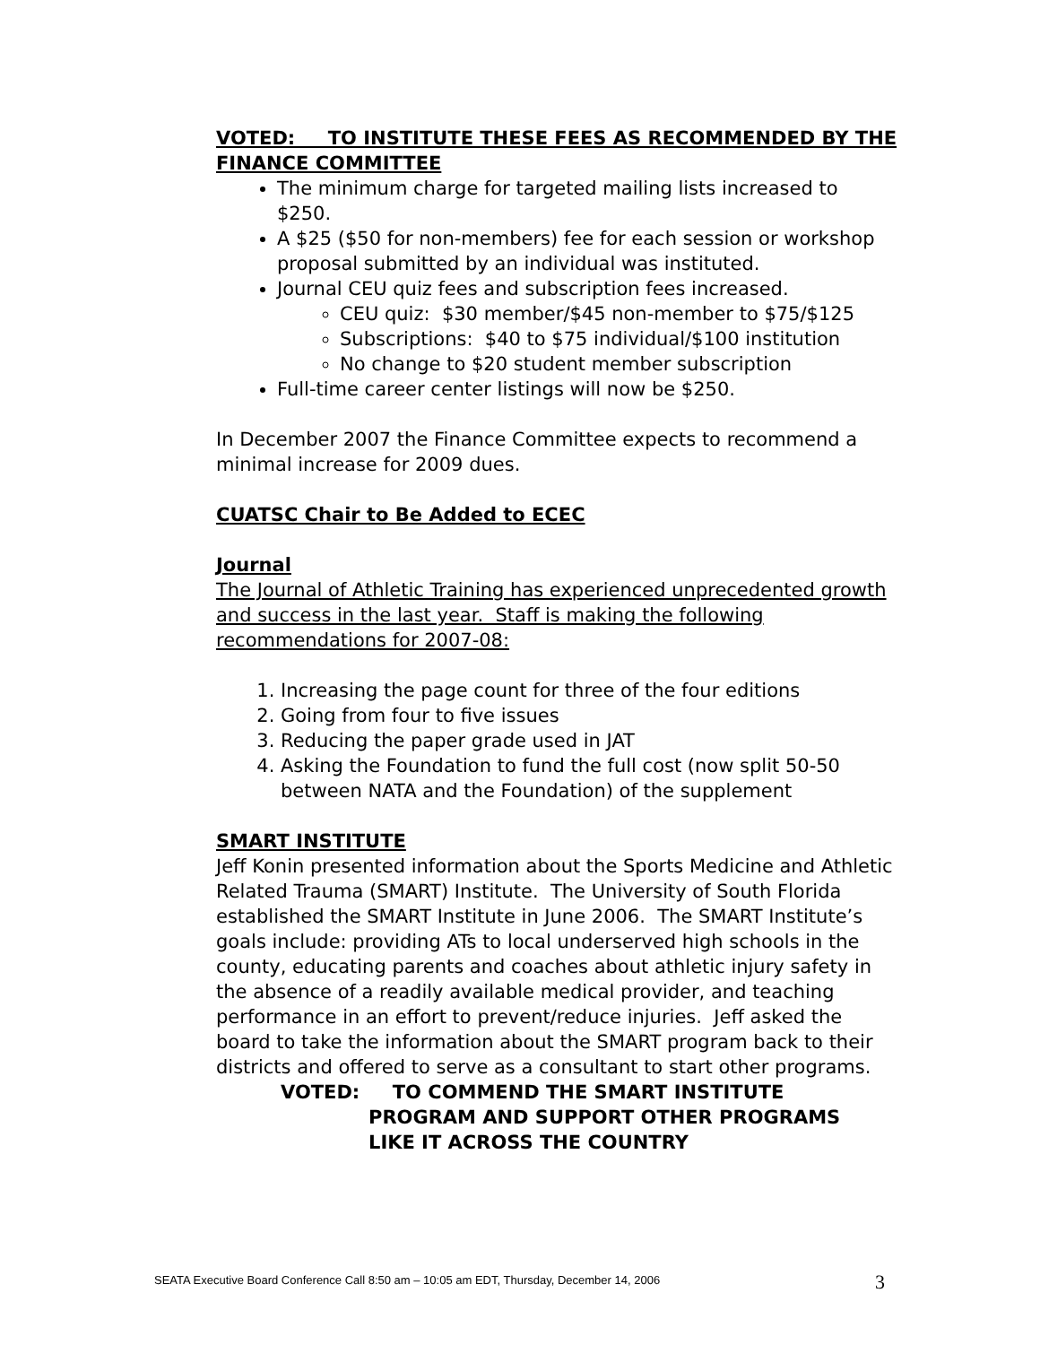VOTED: TO INSTITUTE THESE FEES AS RECOMMENDED BY THE FINANCE COMMITTEE
The minimum charge for targeted mailing lists increased to $250.
A $25 ($50 for non-members) fee for each session or workshop proposal submitted by an individual was instituted.
Journal CEU quiz fees and subscription fees increased.
CEU quiz: $30 member/$45 non-member to $75/$125
Subscriptions: $40 to $75 individual/$100 institution
No change to $20 student member subscription
Full-time career center listings will now be $250.
In December 2007 the Finance Committee expects to recommend a minimal increase for 2009 dues.
CUATSC Chair to Be Added to ECEC
Journal
The Journal of Athletic Training has experienced unprecedented growth and success in the last year. Staff is making the following recommendations for 2007-08:
1. Increasing the page count for three of the four editions
2. Going from four to five issues
3. Reducing the paper grade used in JAT
4. Asking the Foundation to fund the full cost (now split 50-50 between NATA and the Foundation) of the supplement
SMART INSTITUTE
Jeff Konin presented information about the Sports Medicine and Athletic Related Trauma (SMART) Institute. The University of South Florida established the SMART Institute in June 2006. The SMART Institute’s goals include: providing ATs to local underserved high schools in the county, educating parents and coaches about athletic injury safety in the absence of a readily available medical provider, and teaching performance in an effort to prevent/reduce injuries. Jeff asked the board to take the information about the SMART program back to their districts and offered to serve as a consultant to start other programs.
VOTED: TO COMMEND THE SMART INSTITUTE
PROGRAM AND SUPPORT OTHER PROGRAMS
LIKE IT ACROSS THE COUNTRY
SEATA Executive Board Conference Call 8:50 am – 10:05 am EDT, Thursday, December 14, 2006 3